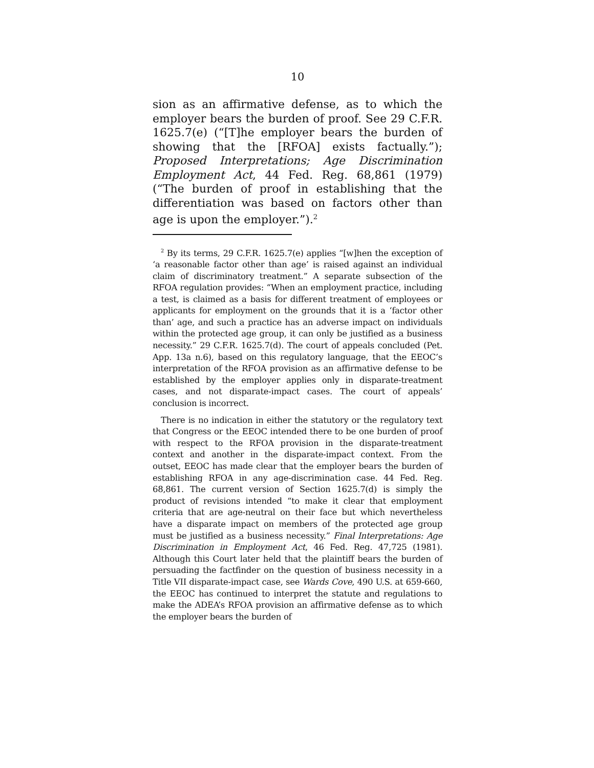10
sion as an affirmative defense, as to which the employer bears the burden of proof. See 29 C.F.R. 1625.7(e) (“[T]he employer bears the burden of showing that the [RFOA] exists factually.”); Proposed Interpretations; Age Discrimination Employment Act, 44 Fed. Reg. 68,861 (1979) (“The burden of proof in establishing that the differentiation was based on factors other than age is upon the employer.”).<sup>2</sup>
<sup>2</sup> By its terms, 29 C.F.R. 1625.7(e) applies “[w]hen the exception of ‘a reasonable factor other than age’ is raised against an individual claim of discriminatory treatment.” A separate subsection of the RFOA regulation provides: “When an employment practice, including a test, is claimed as a basis for different treatment of employees or applicants for employment on the grounds that it is a ‘factor other than’ age, and such a practice has an adverse impact on individuals within the protected age group, it can only be justified as a business necessity.” 29 C.F.R. 1625.7(d). The court of appeals concluded (Pet. App. 13a n.6), based on this regulatory language, that the EEOC’s interpretation of the RFOA provision as an affirmative defense to be established by the employer applies only in disparate-treatment cases, and not disparate-impact cases. The court of appeals’ conclusion is incorrect.
There is no indication in either the statutory or the regulatory text that Congress or the EEOC intended there to be one burden of proof with respect to the RFOA provision in the disparate-treatment context and another in the disparate-impact context. From the outset, EEOC has made clear that the employer bears the burden of establishing RFOA in any age-discrimination case. 44 Fed. Reg. 68,861. The current version of Section 1625.7(d) is simply the product of revisions intended “to make it clear that employment criteria that are age-neutral on their face but which nevertheless have a disparate impact on members of the protected age group must be justified as a business necessity.” Final Interpretations: Age Discrimination in Employment Act, 46 Fed. Reg. 47,725 (1981). Although this Court later held that the plaintiff bears the burden of persuading the factfinder on the question of business necessity in a Title VII disparate-impact case, see Wards Cove, 490 U.S. at 659-660, the EEOC has continued to interpret the statute and regulations to make the ADEA’s RFOA provision an affirmative defense as to which the employer bears the burden of